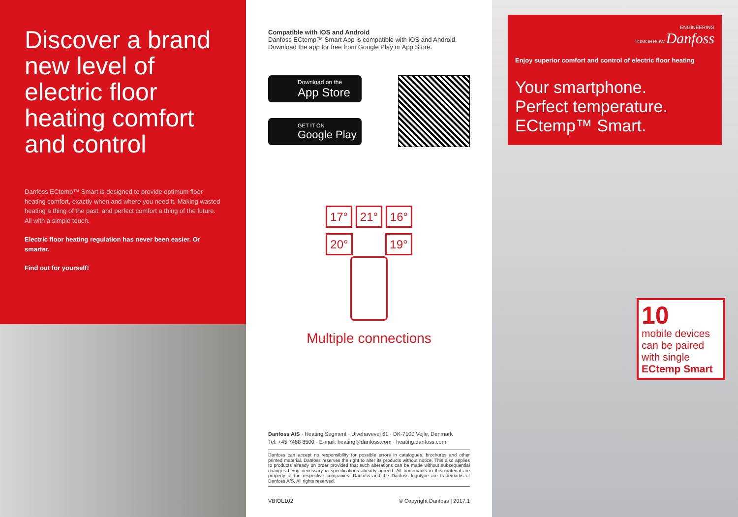Discover a brand new level of electric floor heating comfort and control
Danfoss ECtemp™ Smart is designed to provide optimum floor heating comfort, exactly when and where you need it. Making wasted heating a thing of the past, and perfect comfort a thing of the future. All with a simple touch.
Electric floor heating regulation has never been easier. Or smarter.
Find out for yourself!
Compatible with iOS and Android
Danfoss ECtemp™ Smart App is compatible with iOS and Android.
Download the app for free from Google Play or App Store.
Download on the
App Store
GET IT ON
Google Play
17° 21° 16°
20° 19°
Multiple connections
Danfoss A/S · Heating Segment · Ulvehavevej 61 · DK-7100 Vejle, Denmark
Tel. +45 7488 8500 · E-mail: heating@danfoss.com · heating.danfoss.com
Danfoss can accept no responsibility for possible errors in catalogues, brochures and other printed material. Danfoss reserves the right to alter its products without notice. This also applies to products already on order provided that such alterations can be made without subsequential changes being necessary in specifications already agreed. All trademarks in this material are property of the respective companies. Danfoss and the Danfoss logotype are trademarks of Danfoss A/S. All rights reserved.
VBIOL102 © Copyright Danfoss | 2017.1
ENGINEERING
TOMORROW Danfoss
Enjoy superior comfort and control of electric floor heating
Your smartphone.
Perfect temperature.
ECtemp™ Smart.
10
mobile devices can be paired with single ECtemp Smart